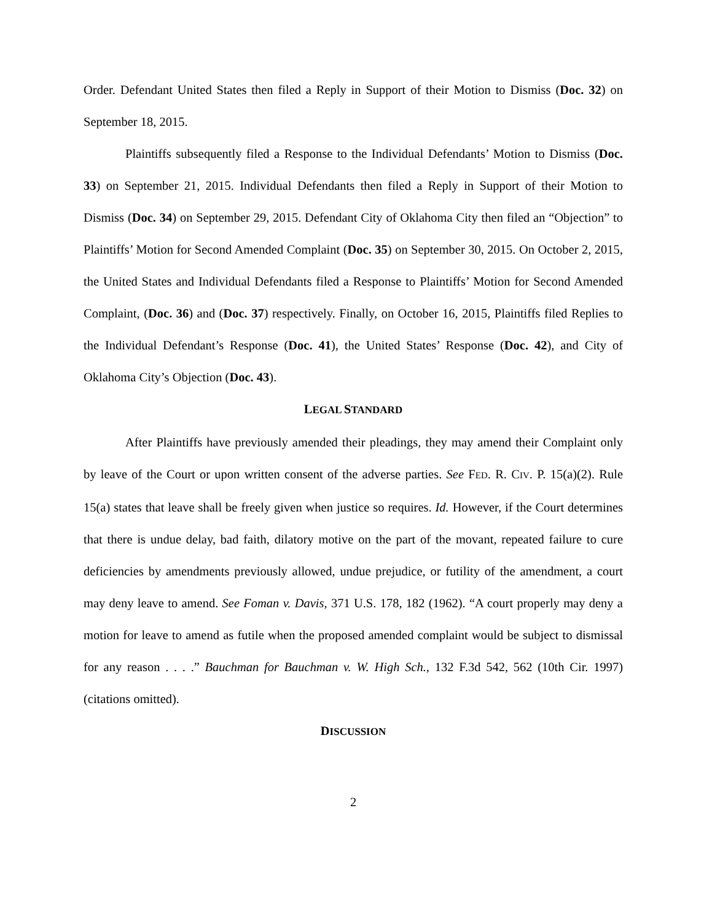Order. Defendant United States then filed a Reply in Support of their Motion to Dismiss (Doc. 32) on September 18, 2015.
Plaintiffs subsequently filed a Response to the Individual Defendants’ Motion to Dismiss (Doc. 33) on September 21, 2015. Individual Defendants then filed a Reply in Support of their Motion to Dismiss (Doc. 34) on September 29, 2015. Defendant City of Oklahoma City then filed an “Objection” to Plaintiffs’ Motion for Second Amended Complaint (Doc. 35) on September 30, 2015. On October 2, 2015, the United States and Individual Defendants filed a Response to Plaintiffs’ Motion for Second Amended Complaint, (Doc. 36) and (Doc. 37) respectively. Finally, on October 16, 2015, Plaintiffs filed Replies to the Individual Defendant’s Response (Doc. 41), the United States’ Response (Doc. 42), and City of Oklahoma City’s Objection (Doc. 43).
LEGAL STANDARD
After Plaintiffs have previously amended their pleadings, they may amend their Complaint only by leave of the Court or upon written consent of the adverse parties. See FED. R. CIV. P. 15(a)(2). Rule 15(a) states that leave shall be freely given when justice so requires. Id. However, if the Court determines that there is undue delay, bad faith, dilatory motive on the part of the movant, repeated failure to cure deficiencies by amendments previously allowed, undue prejudice, or futility of the amendment, a court may deny leave to amend. See Foman v. Davis, 371 U.S. 178, 182 (1962). “A court properly may deny a motion for leave to amend as futile when the proposed amended complaint would be subject to dismissal for any reason . . . .” Bauchman for Bauchman v. W. High Sch., 132 F.3d 542, 562 (10th Cir. 1997) (citations omitted).
DISCUSSION
2